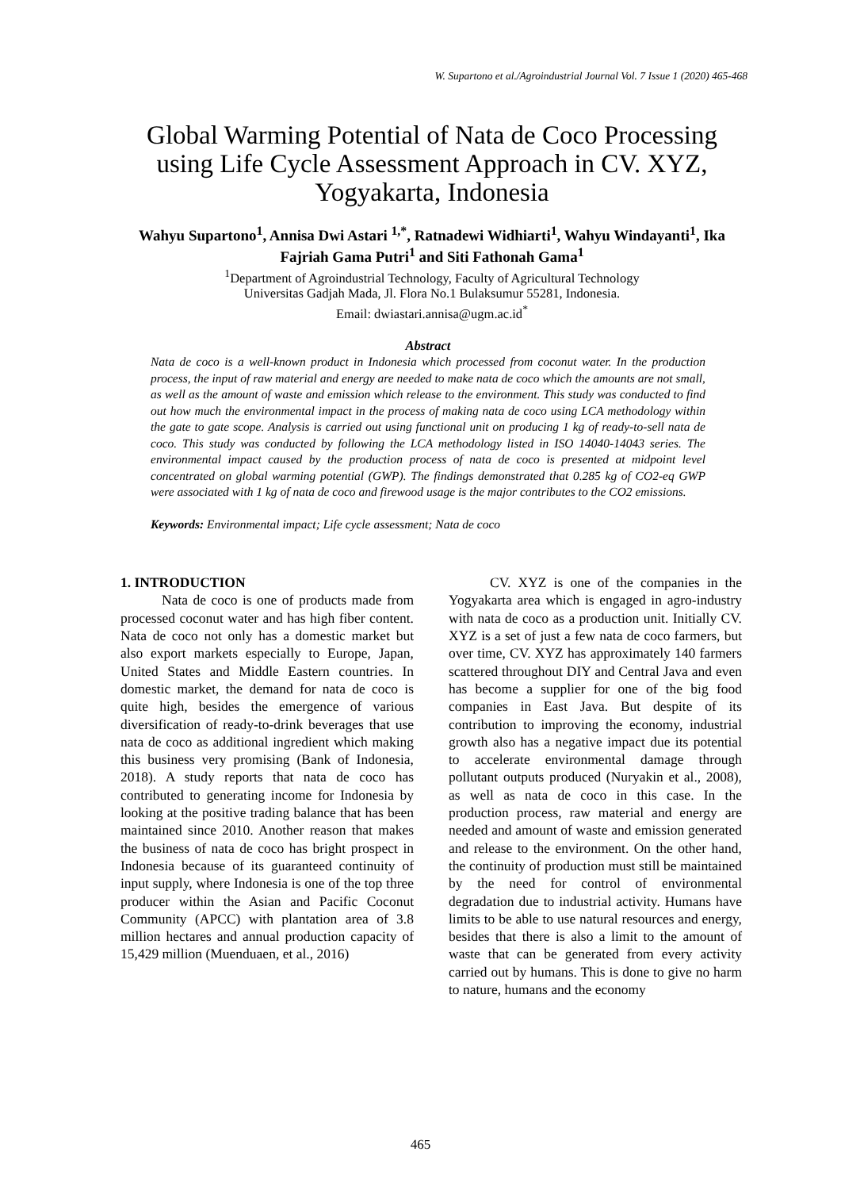W. Supartono et al./Agroindustrial Journal Vol. 7 Issue 1 (2020) 465-468
Global Warming Potential of Nata de Coco Processing using Life Cycle Assessment Approach in CV. XYZ, Yogyakarta, Indonesia
Wahyu Supartono<sup>1</sup>, Annisa Dwi Astari <sup>1,*</sup>, Ratnadewi Widhiarti<sup>1</sup>, Wahyu Windayanti<sup>1</sup>, Ika Fajriah Gama Putri<sup>1</sup> and Siti Fathonah Gama<sup>1</sup>
<sup>1</sup> Department of Agroindustrial Technology, Faculty of Agricultural Technology
Universitas Gadjah Mada, Jl. Flora No.1 Bulaksumur 55281, Indonesia.
Email: dwiastari.annisa@ugm.ac.id<sup>*</sup>
Abstract
Nata de coco is a well-known product in Indonesia which processed from coconut water. In the production process, the input of raw material and energy are needed to make nata de coco which the amounts are not small, as well as the amount of waste and emission which release to the environment. This study was conducted to find out how much the environmental impact in the process of making nata de coco using LCA methodology within the gate to gate scope. Analysis is carried out using functional unit on producing 1 kg of ready-to-sell nata de coco. This study was conducted by following the LCA methodology listed in ISO 14040-14043 series. The environmental impact caused by the production process of nata de coco is presented at midpoint level concentrated on global warming potential (GWP). The findings demonstrated that 0.285 kg of CO2-eq GWP were associated with 1 kg of nata de coco and firewood usage is the major contributes to the CO2 emissions.
Keywords: Environmental impact; Life cycle assessment; Nata de coco
1. INTRODUCTION
Nata de coco is one of products made from processed coconut water and has high fiber content. Nata de coco not only has a domestic market but also export markets especially to Europe, Japan, United States and Middle Eastern countries. In domestic market, the demand for nata de coco is quite high, besides the emergence of various diversification of ready-to-drink beverages that use nata de coco as additional ingredient which making this business very promising (Bank of Indonesia, 2018). A study reports that nata de coco has contributed to generating income for Indonesia by looking at the positive trading balance that has been maintained since 2010. Another reason that makes the business of nata de coco has bright prospect in Indonesia because of its guaranteed continuity of input supply, where Indonesia is one of the top three producer within the Asian and Pacific Coconut Community (APCC) with plantation area of 3.8 million hectares and annual production capacity of 15,429 million (Muenduaen, et al., 2016)
CV. XYZ is one of the companies in the Yogyakarta area which is engaged in agro-industry with nata de coco as a production unit. Initially CV. XYZ is a set of just a few nata de coco farmers, but over time, CV. XYZ has approximately 140 farmers scattered throughout DIY and Central Java and even has become a supplier for one of the big food companies in East Java. But despite of its contribution to improving the economy, industrial growth also has a negative impact due its potential to accelerate environmental damage through pollutant outputs produced (Nuryakin et al., 2008), as well as nata de coco in this case. In the production process, raw material and energy are needed and amount of waste and emission generated and release to the environment. On the other hand, the continuity of production must still be maintained by the need for control of environmental degradation due to industrial activity. Humans have limits to be able to use natural resources and energy, besides that there is also a limit to the amount of waste that can be generated from every activity carried out by humans. This is done to give no harm to nature, humans and the economy
465